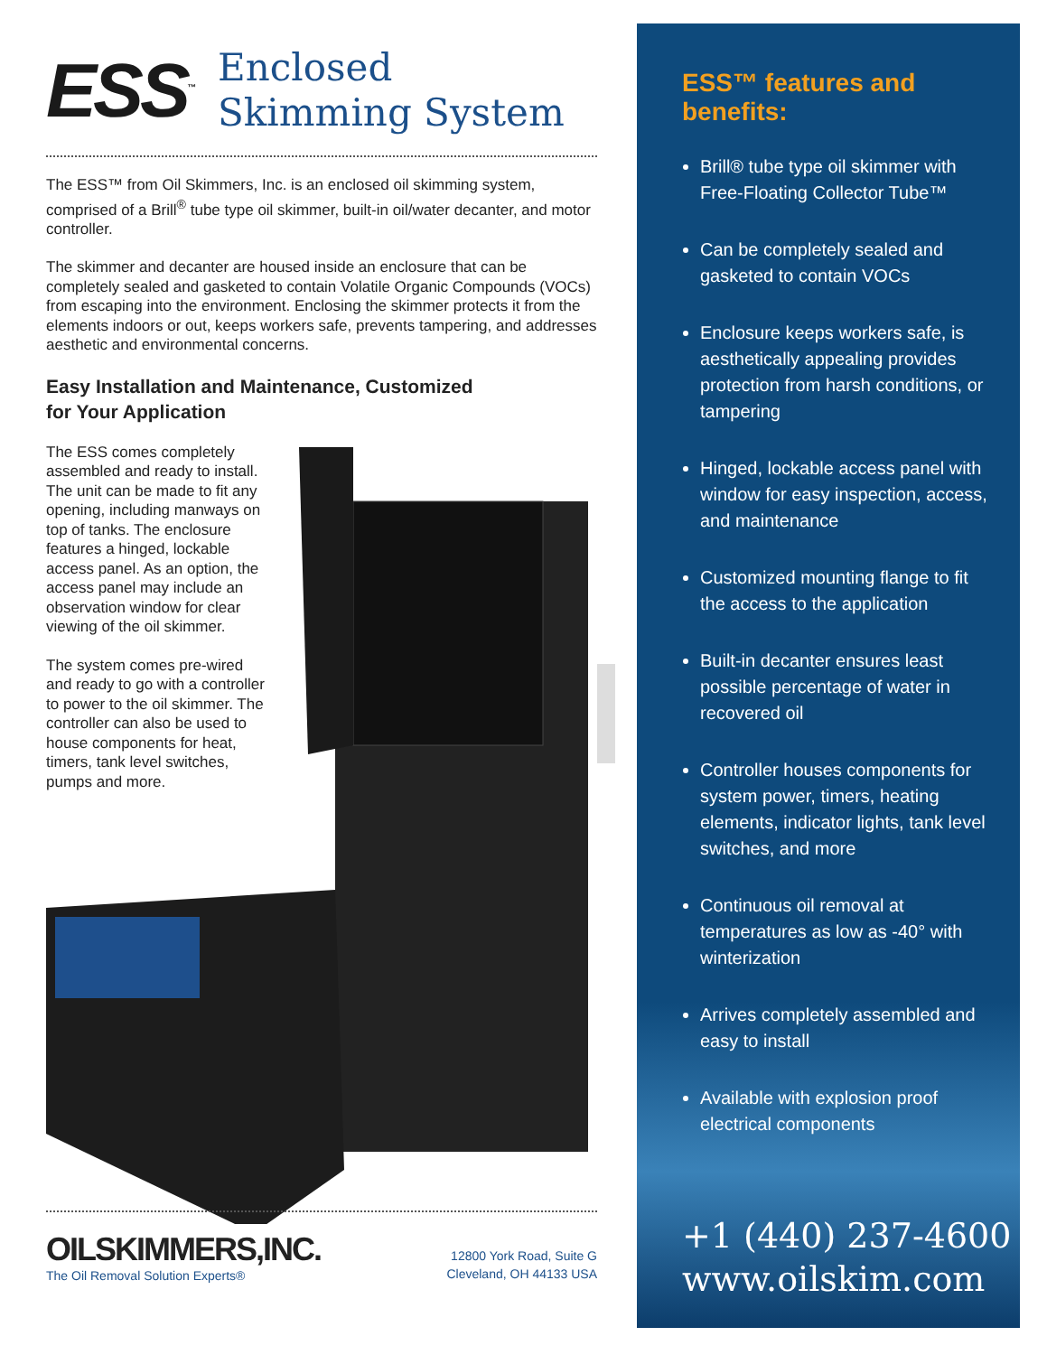ESS<sup>™</sup>
Enclosed
Skimming System
The ESS™ from Oil Skimmers, Inc. is an enclosed oil skimming system, comprised of a Brill<sup>®</sup> tube type oil skimmer, built-in oil/water decanter, and motor controller.
The skimmer and decanter are housed inside an enclosure that can be completely sealed and gasketed to contain Volatile Organic Compounds (VOCs) from escaping into the environment. Enclosing the skimmer protects it from the elements indoors or out, keeps workers safe, prevents tampering, and addresses aesthetic and environmental concerns.
Easy Installation and Maintenance, Customized
for Your Application
The ESS comes completely assembled and ready to install. The unit can be made to fit any opening, including manways on top of tanks. The enclosure features a hinged, lockable access panel. As an option, the access panel may include an observation window for clear viewing of the oil skimmer.
The system comes pre-wired and ready to go with a controller to power to the oil skimmer. The controller can also be used to house components for heat, timers, tank level switches, pumps and more.
OILSKIMMERS,INC.
The Oil Removal Solution Experts®
12800 York Road, Suite G
Cleveland, OH 44133 USA
ESS™ features and benefits:
Brill® tube type oil skimmer with Free-Floating Collector Tube™
Can be completely sealed and gasketed to contain VOCs
Enclosure keeps workers safe, is aesthetically appealing provides protection from harsh conditions, or tampering
Hinged, lockable access panel with window for easy inspection, access, and maintenance
Customized mounting flange to fit the access to the application
Built-in decanter ensures least possible percentage of water in recovered oil
Controller houses components for system power, timers, heating elements, indicator lights, tank level switches, and more
Continuous oil removal at temperatures as low as -40° with winterization
Arrives completely assembled and easy to install
Available with explosion proof electrical components
+1 (440) 237-4600
www.oilskim.com